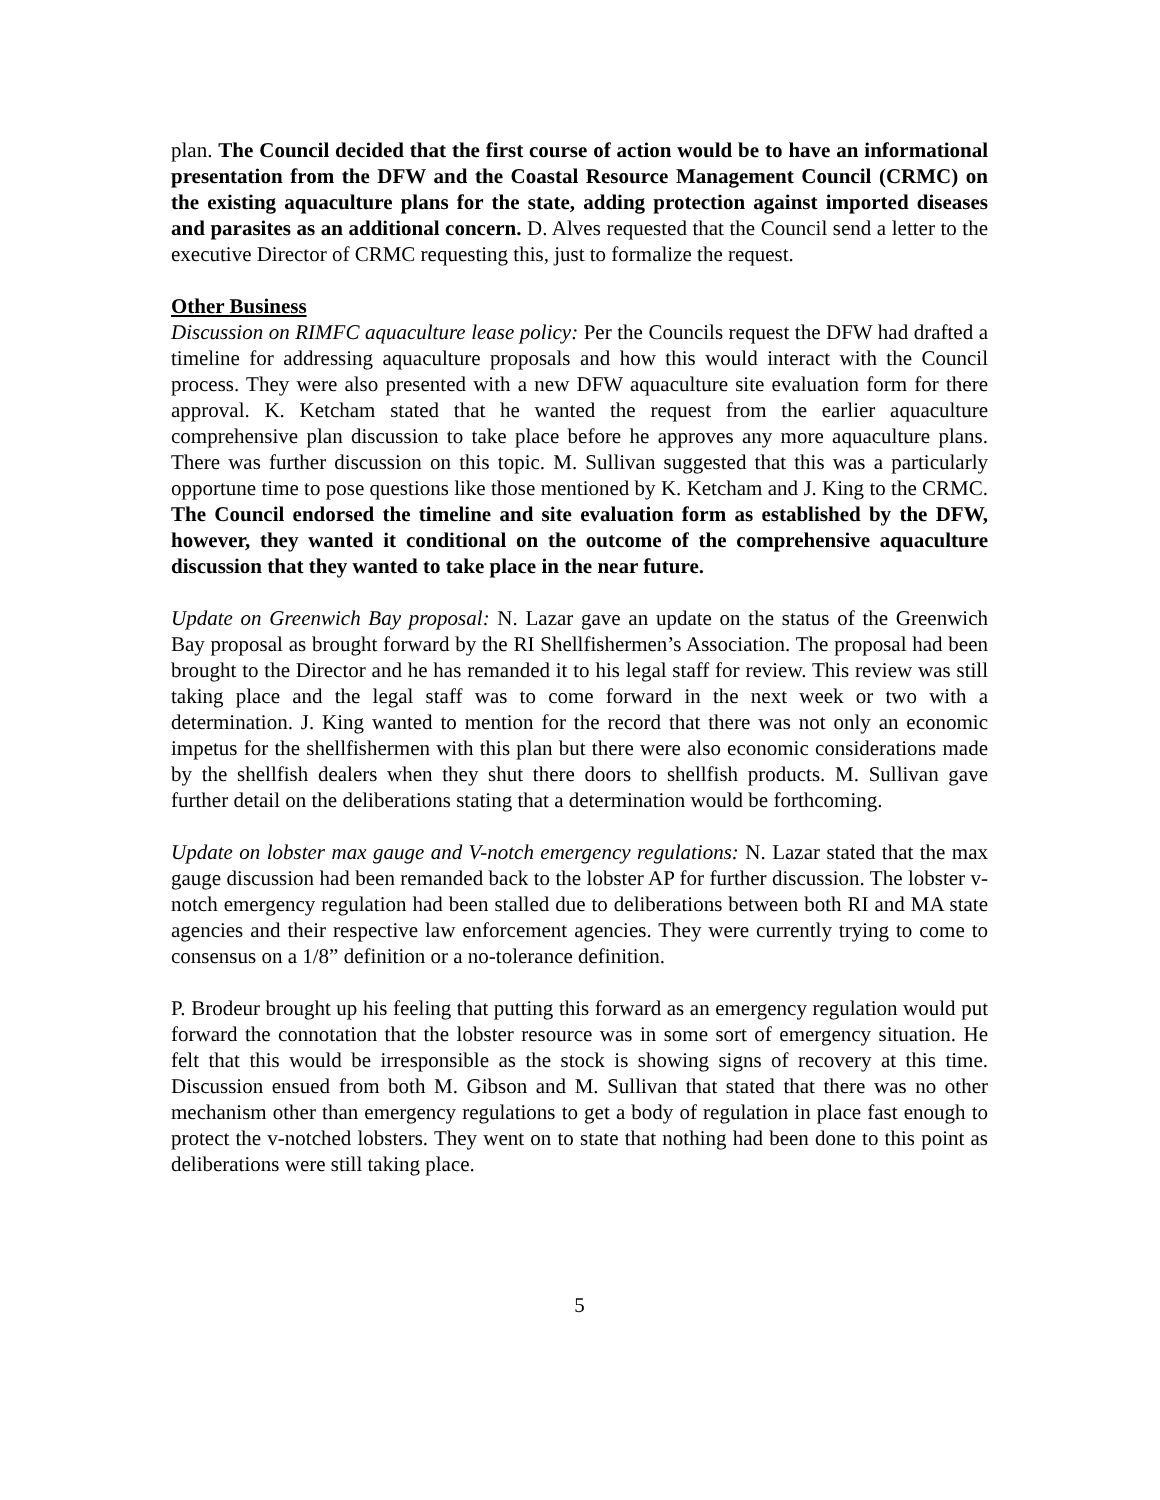plan. The Council decided that the first course of action would be to have an informational presentation from the DFW and the Coastal Resource Management Council (CRMC) on the existing aquaculture plans for the state, adding protection against imported diseases and parasites as an additional concern. D. Alves requested that the Council send a letter to the executive Director of CRMC requesting this, just to formalize the request.
Other Business
Discussion on RIMFC aquaculture lease policy: Per the Councils request the DFW had drafted a timeline for addressing aquaculture proposals and how this would interact with the Council process. They were also presented with a new DFW aquaculture site evaluation form for there approval. K. Ketcham stated that he wanted the request from the earlier aquaculture comprehensive plan discussion to take place before he approves any more aquaculture plans. There was further discussion on this topic. M. Sullivan suggested that this was a particularly opportune time to pose questions like those mentioned by K. Ketcham and J. King to the CRMC. The Council endorsed the timeline and site evaluation form as established by the DFW, however, they wanted it conditional on the outcome of the comprehensive aquaculture discussion that they wanted to take place in the near future.
Update on Greenwich Bay proposal: N. Lazar gave an update on the status of the Greenwich Bay proposal as brought forward by the RI Shellfishermen’s Association. The proposal had been brought to the Director and he has remanded it to his legal staff for review. This review was still taking place and the legal staff was to come forward in the next week or two with a determination. J. King wanted to mention for the record that there was not only an economic impetus for the shellfishermen with this plan but there were also economic considerations made by the shellfish dealers when they shut there doors to shellfish products. M. Sullivan gave further detail on the deliberations stating that a determination would be forthcoming.
Update on lobster max gauge and V-notch emergency regulations: N. Lazar stated that the max gauge discussion had been remanded back to the lobster AP for further discussion. The lobster v-notch emergency regulation had been stalled due to deliberations between both RI and MA state agencies and their respective law enforcement agencies. They were currently trying to come to consensus on a 1/8” definition or a no-tolerance definition.
P. Brodeur brought up his feeling that putting this forward as an emergency regulation would put forward the connotation that the lobster resource was in some sort of emergency situation. He felt that this would be irresponsible as the stock is showing signs of recovery at this time. Discussion ensued from both M. Gibson and M. Sullivan that stated that there was no other mechanism other than emergency regulations to get a body of regulation in place fast enough to protect the v-notched lobsters. They went on to state that nothing had been done to this point as deliberations were still taking place.
5